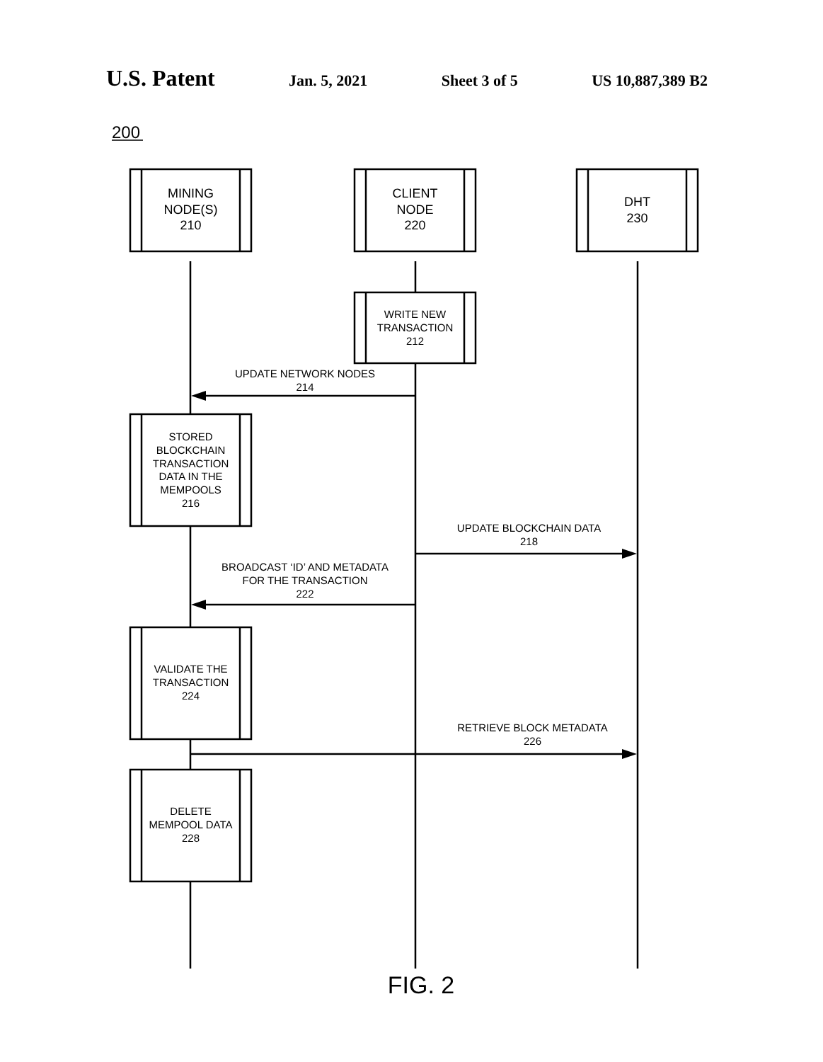U.S. Patent Jan. 5, 2021 Sheet 3 of 5 US 10,887,389 B2
200
MINING NODE(S)
210
CLIENT
NODE
220
DHT
230
WRITE NEW TRANSACTION
212
UPDATE NETWORK NODES
214
STORED BLOCKCHAIN TRANSACTION DATA IN THE MEMPOOLS
216
UPDATE BLOCKCHAIN DATA
218
BROADCAST ‘ID’ AND METADATA FOR THE TRANSACTION
222
VALIDATE THE TRANSACTION
224
RETRIEVE BLOCK METADATA
226
DELETE MEMPOOL DATA
228
FIG. 2